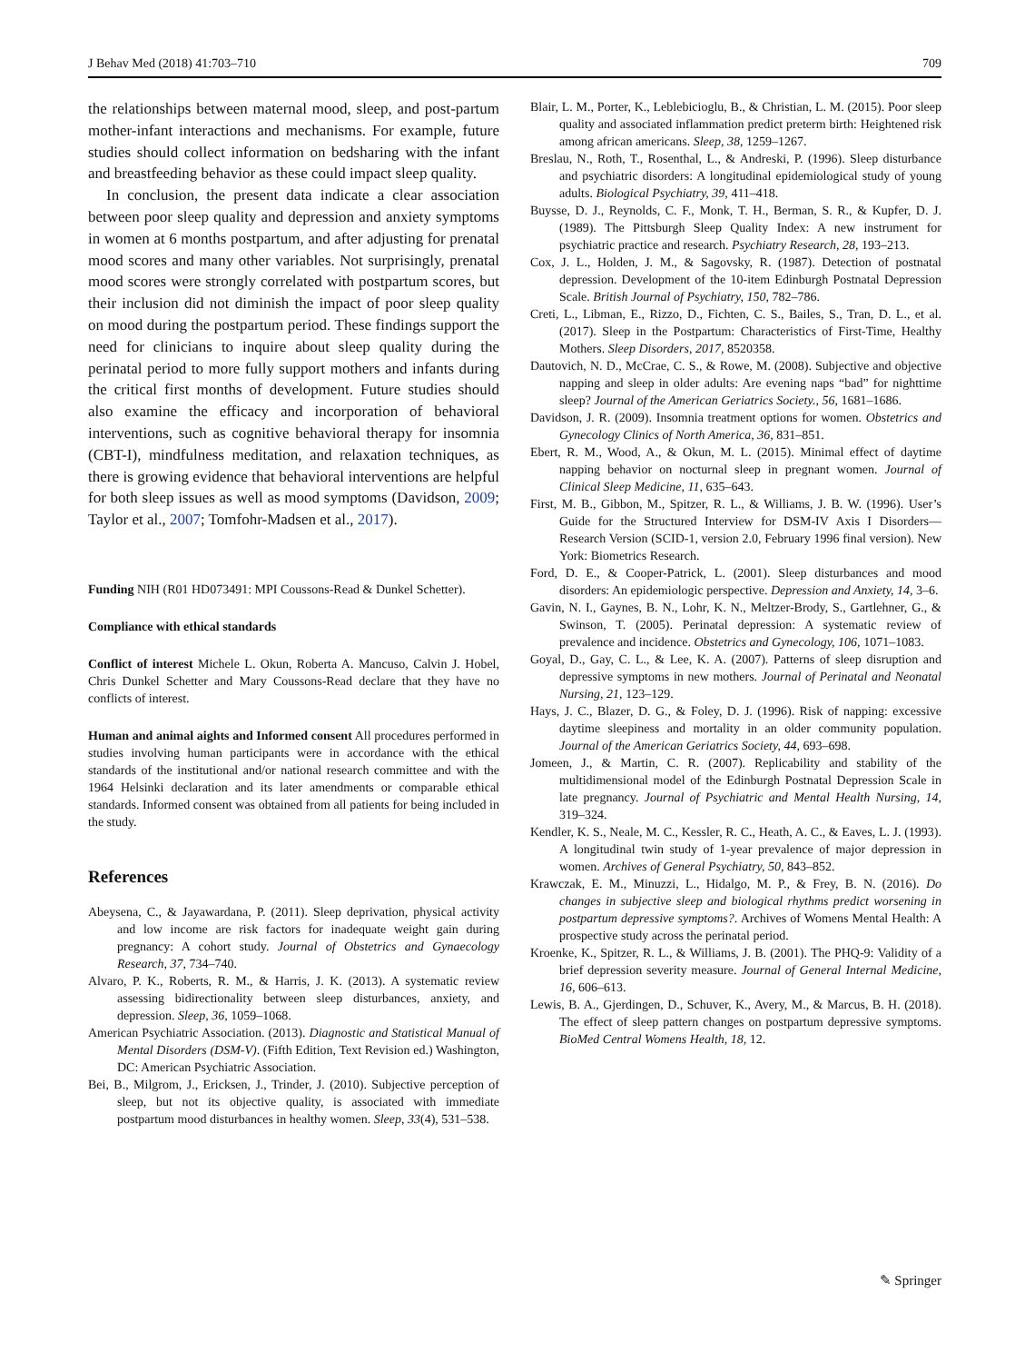J Behav Med (2018) 41:703–710 709
the relationships between maternal mood, sleep, and post-partum mother-infant interactions and mechanisms. For example, future studies should collect information on bedsharing with the infant and breastfeeding behavior as these could impact sleep quality.
In conclusion, the present data indicate a clear association between poor sleep quality and depression and anxiety symptoms in women at 6 months postpartum, and after adjusting for prenatal mood scores and many other variables. Not surprisingly, prenatal mood scores were strongly correlated with postpartum scores, but their inclusion did not diminish the impact of poor sleep quality on mood during the postpartum period. These findings support the need for clinicians to inquire about sleep quality during the perinatal period to more fully support mothers and infants during the critical first months of development. Future studies should also examine the efficacy and incorporation of behavioral interventions, such as cognitive behavioral therapy for insomnia (CBT-I), mindfulness meditation, and relaxation techniques, as there is growing evidence that behavioral interventions are helpful for both sleep issues as well as mood symptoms (Davidson, 2009; Taylor et al., 2007; Tomfohr-Madsen et al., 2017).
Funding NIH (R01 HD073491: MPI Coussons-Read & Dunkel Schetter).
Compliance with ethical standards
Conflict of interest Michele L. Okun, Roberta A. Mancuso, Calvin J. Hobel, Chris Dunkel Schetter and Mary Coussons-Read declare that they have no conflicts of interest.
Human and animal aights and Informed consent All procedures performed in studies involving human participants were in accordance with the ethical standards of the institutional and/or national research committee and with the 1964 Helsinki declaration and its later amendments or comparable ethical standards. Informed consent was obtained from all patients for being included in the study.
References
Abeysena, C., & Jayawardana, P. (2011). Sleep deprivation, physical activity and low income are risk factors for inadequate weight gain during pregnancy: A cohort study. Journal of Obstetrics and Gynaecology Research, 37, 734–740.
Alvaro, P. K., Roberts, R. M., & Harris, J. K. (2013). A systematic review assessing bidirectionality between sleep disturbances, anxiety, and depression. Sleep, 36, 1059–1068.
American Psychiatric Association. (2013). Diagnostic and Statistical Manual of Mental Disorders (DSM-V). (Fifth Edition, Text Revision ed.) Washington, DC: American Psychiatric Association.
Bei, B., Milgrom, J., Ericksen, J., Trinder, J. (2010). Subjective perception of sleep, but not its objective quality, is associated with immediate postpartum mood disturbances in healthy women. Sleep, 33(4), 531–538.
Blair, L. M., Porter, K., Leblebicioglu, B., & Christian, L. M. (2015). Poor sleep quality and associated inflammation predict preterm birth: Heightened risk among african americans. Sleep, 38, 1259–1267.
Breslau, N., Roth, T., Rosenthal, L., & Andreski, P. (1996). Sleep disturbance and psychiatric disorders: A longitudinal epidemiological study of young adults. Biological Psychiatry, 39, 411–418.
Buysse, D. J., Reynolds, C. F., Monk, T. H., Berman, S. R., & Kupfer, D. J. (1989). The Pittsburgh Sleep Quality Index: A new instrument for psychiatric practice and research. Psychiatry Research, 28, 193–213.
Cox, J. L., Holden, J. M., & Sagovsky, R. (1987). Detection of postnatal depression. Development of the 10-item Edinburgh Postnatal Depression Scale. British Journal of Psychiatry, 150, 782–786.
Creti, L., Libman, E., Rizzo, D., Fichten, C. S., Bailes, S., Tran, D. L., et al. (2017). Sleep in the Postpartum: Characteristics of First-Time, Healthy Mothers. Sleep Disorders, 2017, 8520358.
Dautovich, N. D., McCrae, C. S., & Rowe, M. (2008). Subjective and objective napping and sleep in older adults: Are evening naps “bad” for nighttime sleep? Journal of the American Geriatrics Society., 56, 1681–1686.
Davidson, J. R. (2009). Insomnia treatment options for women. Obstetrics and Gynecology Clinics of North America, 36, 831–851.
Ebert, R. M., Wood, A., & Okun, M. L. (2015). Minimal effect of daytime napping behavior on nocturnal sleep in pregnant women. Journal of Clinical Sleep Medicine, 11, 635–643.
First, M. B., Gibbon, M., Spitzer, R. L., & Williams, J. B. W. (1996). User’s Guide for the Structured Interview for DSM-IV Axis I Disorders—Research Version (SCID-1, version 2.0, February 1996 final version). New York: Biometrics Research.
Ford, D. E., & Cooper-Patrick, L. (2001). Sleep disturbances and mood disorders: An epidemiologic perspective. Depression and Anxiety, 14, 3–6.
Gavin, N. I., Gaynes, B. N., Lohr, K. N., Meltzer-Brody, S., Gartlehner, G., & Swinson, T. (2005). Perinatal depression: A systematic review of prevalence and incidence. Obstetrics and Gynecology, 106, 1071–1083.
Goyal, D., Gay, C. L., & Lee, K. A. (2007). Patterns of sleep disruption and depressive symptoms in new mothers. Journal of Perinatal and Neonatal Nursing, 21, 123–129.
Hays, J. C., Blazer, D. G., & Foley, D. J. (1996). Risk of napping: excessive daytime sleepiness and mortality in an older community population. Journal of the American Geriatrics Society, 44, 693–698.
Jomeen, J., & Martin, C. R. (2007). Replicability and stability of the multidimensional model of the Edinburgh Postnatal Depression Scale in late pregnancy. Journal of Psychiatric and Mental Health Nursing, 14, 319–324.
Kendler, K. S., Neale, M. C., Kessler, R. C., Heath, A. C., & Eaves, L. J. (1993). A longitudinal twin study of 1-year prevalence of major depression in women. Archives of General Psychiatry, 50, 843–852.
Krawczak, E. M., Minuzzi, L., Hidalgo, M. P., & Frey, B. N. (2016). Do changes in subjective sleep and biological rhythms predict worsening in postpartum depressive symptoms?. Archives of Womens Mental Health: A prospective study across the perinatal period.
Kroenke, K., Spitzer, R. L., & Williams, J. B. (2001). The PHQ-9: Validity of a brief depression severity measure. Journal of General Internal Medicine, 16, 606–613.
Lewis, B. A., Gjerdingen, D., Schuver, K., Avery, M., & Marcus, B. H. (2018). The effect of sleep pattern changes on postpartum depressive symptoms. BioMed Central Womens Health, 18, 12.
✎ Springer